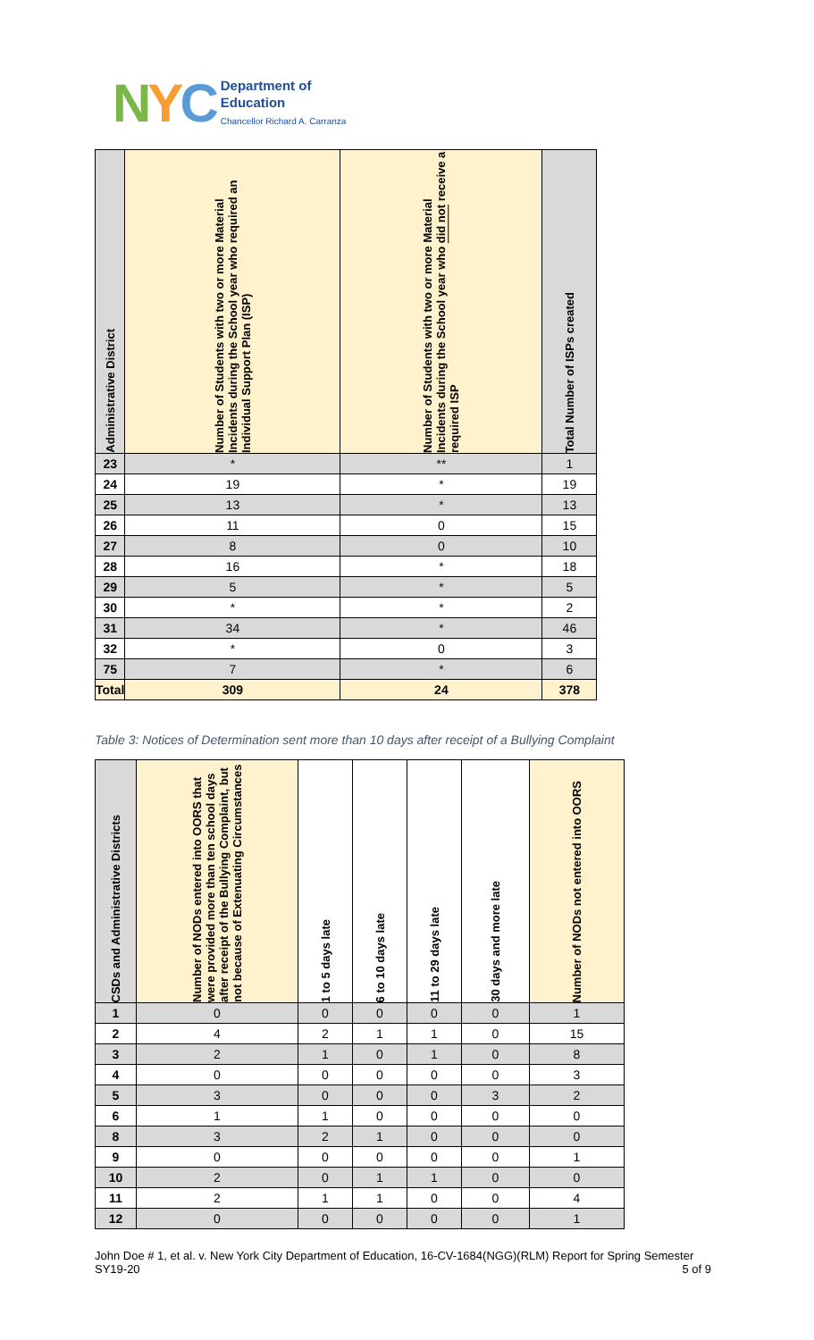NYC
Department of
Education
Chancellor Richard A. Carranza
| Administrative District | Number of Students with two or more Material Incidents during the School year who required an Individual Support Plan (ISP) | Number of Students with two or more Material Incidents during the School year who did not receive a required ISP | Total Number of ISPs created |
| --- | --- | --- | --- |
| 23 | * | ** | 1 |
| 24 | 19 | * | 19 |
| 25 | 13 | * | 13 |
| 26 | 11 | 0 | 15 |
| 27 | 8 | 0 | 10 |
| 28 | 16 | * | 18 |
| 29 | 5 | * | 5 |
| 30 | * | * | 2 |
| 31 | 34 | * | 46 |
| 32 | * | 0 | 3 |
| 75 | 7 | * | 6 |
| Total | 309 | 24 | 378 |
Table 3: Notices of Determination sent more than 10 days after receipt of a Bullying Complaint
| CSDs and Administrative Districts | Number of NODs entered into OORS that were provided more than ten school days after receipt of the Bullying Complaint, but not because of Extenuating Circumstances | 1 to 5 days late | 6 to 10 days late | 11 to 29 days late | 30 days and more late | Number of NODs not entered into OORS |
| --- | --- | --- | --- | --- | --- | --- |
| 1 | 0 | 0 | 0 | 0 | 0 | 1 |
| 2 | 4 | 2 | 1 | 1 | 0 | 15 |
| 3 | 2 | 1 | 0 | 1 | 0 | 8 |
| 4 | 0 | 0 | 0 | 0 | 0 | 3 |
| 5 | 3 | 0 | 0 | 0 | 3 | 2 |
| 6 | 1 | 1 | 0 | 0 | 0 | 0 |
| 8 | 3 | 2 | 1 | 0 | 0 | 0 |
| 9 | 0 | 0 | 0 | 0 | 0 | 1 |
| 10 | 2 | 0 | 1 | 1 | 0 | 0 |
| 11 | 2 | 1 | 1 | 0 | 0 | 4 |
| 12 | 0 | 0 | 0 | 0 | 0 | 1 |
John Doe # 1, et al. v. New York City Department of Education, 16-CV-1684(NGG)(RLM) Report for Spring Semester SY19-20 5 of 9